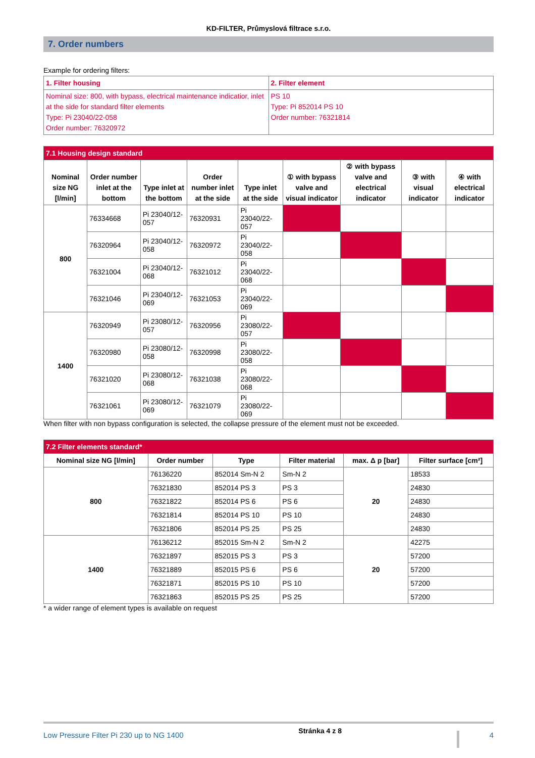KD-FILTER, Průmyslová filtrace s.r.o.
7. Order numbers
Example for ordering filters:
| 1. Filter housing | 2. Filter element |
| Nominal size: 800, with bypass, electrical maintenance indicatior, inlet at the side for standard filter elements Type: Pi 23040/22-058 Order number: 76320972 | PS 10 Type: Pi 852014 PS 10 Order number: 76321814 |
| 7.1 Housing design standard | | | | | | | | |
| --- | --- | --- | --- | --- | --- | --- | --- | --- |
| Nominal size NG [l/min] | Order number inlet at the bottom | Type inlet at the bottom | Order number inlet at the side | Type inlet at the side | ① with bypass valve and visual indicator | ② with bypass valve and electrical indicator | ③ with visual indicator | ④ with electrical indicator |
| 800 | 76334668 | Pi 23040/12-057 | 76320931 | Pi 23040/22-057 | | | | |
| | 76320964 | Pi 23040/12-058 | 76320972 | Pi 23040/22-058 | | | | |
| | 76321004 | Pi 23040/12-068 | 76321012 | Pi 23040/22-068 | | | | |
| | 76321046 | Pi 23040/12-069 | 76321053 | Pi 23040/22-069 | | | | |
| 1400 | 76320949 | Pi 23080/12-057 | 76320956 | Pi 23080/22-057 | | | | |
| | 76320980 | Pi 23080/12-058 | 76320998 | Pi 23080/22-058 | | | | |
| | 76321020 | Pi 23080/12-068 | 76321038 | Pi 23080/22-068 | | | | |
| | 76321061 | Pi 23080/12-069 | 76321079 | Pi 23080/22-069 | | | | |
When filter with non bypass configuration is selected, the collapse pressure of the element must not be exceeded.
| 7.2 Filter elements standard* | | | | | |
| --- | --- | --- | --- | --- | --- |
| Nominal size NG [l/min] | Order number | Type | Filter material | max. Δ p [bar] | Filter surface [cm²] |
| 800 | 76136220 | 852014 Sm-N 2 | Sm-N 2 | 20 | 18533 |
| | 76321830 | 852014 PS 3 | PS 3 | | 24830 |
| | 76321822 | 852014 PS 6 | PS 6 | | 24830 |
| | 76321814 | 852014 PS 10 | PS 10 | | 24830 |
| | 76321806 | 852014 PS 25 | PS 25 | | 24830 |
| 1400 | 76136212 | 852015 Sm-N 2 | Sm-N 2 | 20 | 42275 |
| | 76321897 | 852015 PS 3 | PS 3 | | 57200 |
| | 76321889 | 852015 PS 6 | PS 6 | | 57200 |
| | 76321871 | 852015 PS 10 | PS 10 | | 57200 |
| | 76321863 | 852015 PS 25 | PS 25 | | 57200 |
* a wider range of element types is available on request
Low Pressure Filter Pi 230 up to NG 1400 Stránka 4 z 8 4